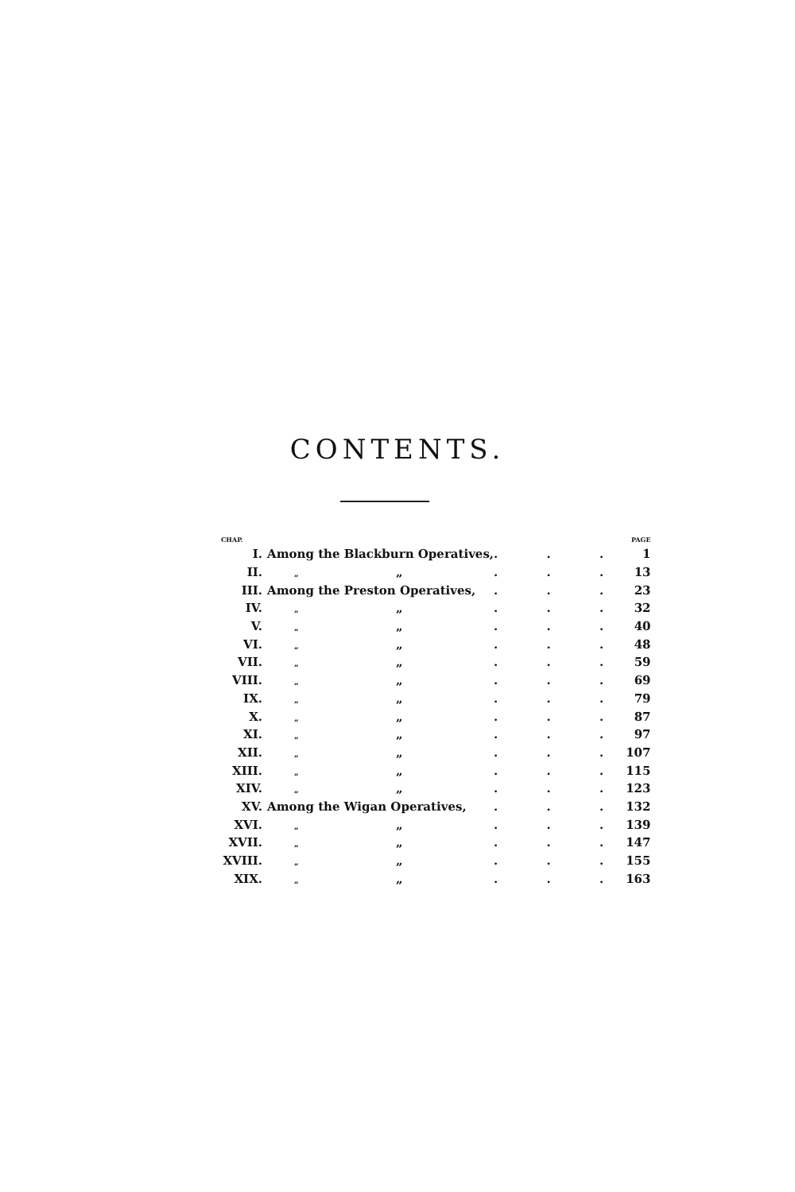CONTENTS.
| CHAP. | | | PAGE |
| --- | --- | --- | --- |
| I. | Among the Blackburn Operatives, | . . . | 1 |
| II. | „ „ | . . . | 13 |
| III. | Among the Preston Operatives, | . . . | 23 |
| IV. | „ „ | . . . | 32 |
| V. | „ „ | . . . | 40 |
| VI. | „ „ | . . . | 48 |
| VII. | „ „ | . . . | 59 |
| VIII. | „ „ | . . . | 69 |
| IX. | „ „ | . . . | 79 |
| X. | „ „ | . . . | 87 |
| XI. | „ „ | . . . | 97 |
| XII. | „ „ | . . . | 107 |
| XIII. | „ „ | . . . | 115 |
| XIV. | „ „ | . . . | 123 |
| XV. | Among the Wigan Operatives, | . . . | 132 |
| XVI. | „ „ | . . . | 139 |
| XVII. | „ „ | . . . | 147 |
| XVIII. | „ „ | . . . | 155 |
| XIX. | „ „ | . . . | 163 |